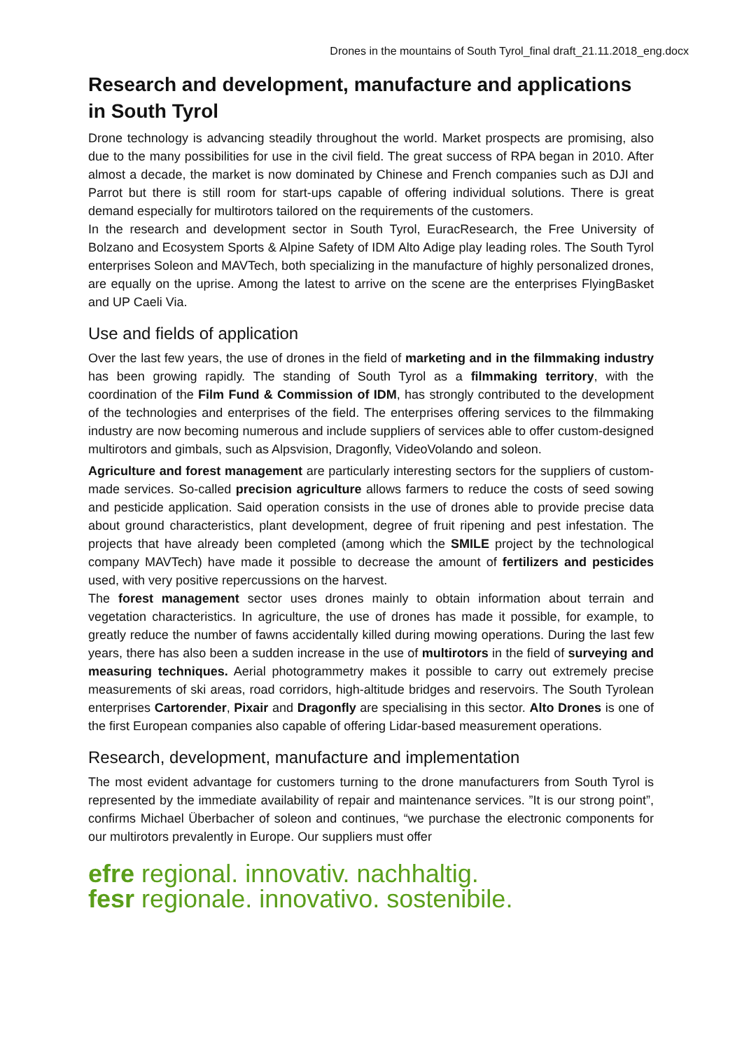Drones in the mountains of South Tyrol_final draft_21.11.2018_eng.docx
Research and development, manufacture and applications in South Tyrol
Drone technology is advancing steadily throughout the world. Market prospects are promising, also due to the many possibilities for use in the civil field. The great success of RPA began in 2010. After almost a decade, the market is now dominated by Chinese and French companies such as DJI and Parrot but there is still room for start-ups capable of offering individual solutions. There is great demand especially for multirotors tailored on the requirements of the customers.
In the research and development sector in South Tyrol, EuracResearch, the Free University of Bolzano and Ecosystem Sports & Alpine Safety of IDM Alto Adige play leading roles. The South Tyrol enterprises Soleon and MAVTech, both specializing in the manufacture of highly personalized drones, are equally on the uprise. Among the latest to arrive on the scene are the enterprises FlyingBasket and UP Caeli Via.
Use and fields of application
Over the last few years, the use of drones in the field of marketing and in the filmmaking industry has been growing rapidly. The standing of South Tyrol as a filmmaking territory, with the coordination of the Film Fund & Commission of IDM, has strongly contributed to the development of the technologies and enterprises of the field. The enterprises offering services to the filmmaking industry are now becoming numerous and include suppliers of services able to offer custom-designed multirotors and gimbals, such as Alpsvision, Dragonfly, VideoVolando and soleon.
Agriculture and forest management are particularly interesting sectors for the suppliers of custom-made services. So-called precision agriculture allows farmers to reduce the costs of seed sowing and pesticide application. Said operation consists in the use of drones able to provide precise data about ground characteristics, plant development, degree of fruit ripening and pest infestation. The projects that have already been completed (among which the SMILE project by the technological company MAVTech) have made it possible to decrease the amount of fertilizers and pesticides used, with very positive repercussions on the harvest.
The forest management sector uses drones mainly to obtain information about terrain and vegetation characteristics. In agriculture, the use of drones has made it possible, for example, to greatly reduce the number of fawns accidentally killed during mowing operations. During the last few years, there has also been a sudden increase in the use of multirotors in the field of surveying and measuring techniques. Aerial photogrammetry makes it possible to carry out extremely precise measurements of ski areas, road corridors, high-altitude bridges and reservoirs. The South Tyrolean enterprises Cartorender, Pixair and Dragonfly are specialising in this sector. Alto Drones is one of the first European companies also capable of offering Lidar-based measurement operations.
Research, development, manufacture and implementation
The most evident advantage for customers turning to the drone manufacturers from South Tyrol is represented by the immediate availability of repair and maintenance services. ”It is our strong point”, confirms Michael Überbacher of soleon and continues, “we purchase the electronic components for our multirotors prevalently in Europe. Our suppliers must offer
efre regional. innovativ. nachhaltig.
fesr regionale. innovativo. sostenibile.